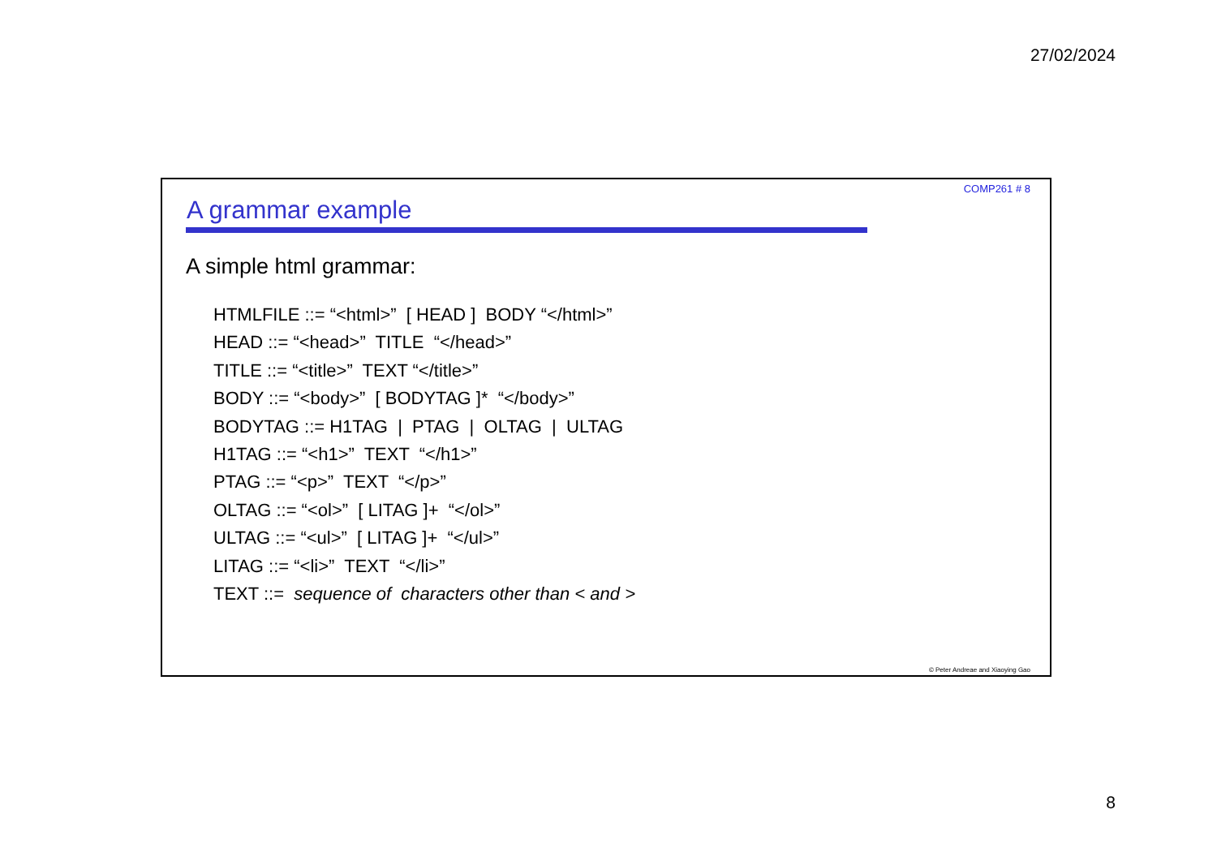27/02/2024
COMP261 # 8
A grammar example
A simple html grammar:
HTMLFILE ::= “<html>” [ HEAD ] BODY “</html>”
HEAD ::= “<head>” TITLE “</head>”
TITLE ::= “<title>” TEXT “</title>”
BODY ::= “<body>” [ BODYTAG ]* “</body>”
BODYTAG ::= H1TAG | PTAG | OLTAG | ULTAG
H1TAG ::= “<h1>” TEXT “</h1>”
PTAG ::= “<p>” TEXT “</p>”
OLTAG ::= “<ol>” [ LITAG ]+ “</ol>”
ULTAG ::= “<ul>” [ LITAG ]+ “</ul>”
LITAG ::= “<li>” TEXT “</li>”
TEXT ::= sequence of characters other than < and >
© Peter Andreae and Xiaoying Gao
8